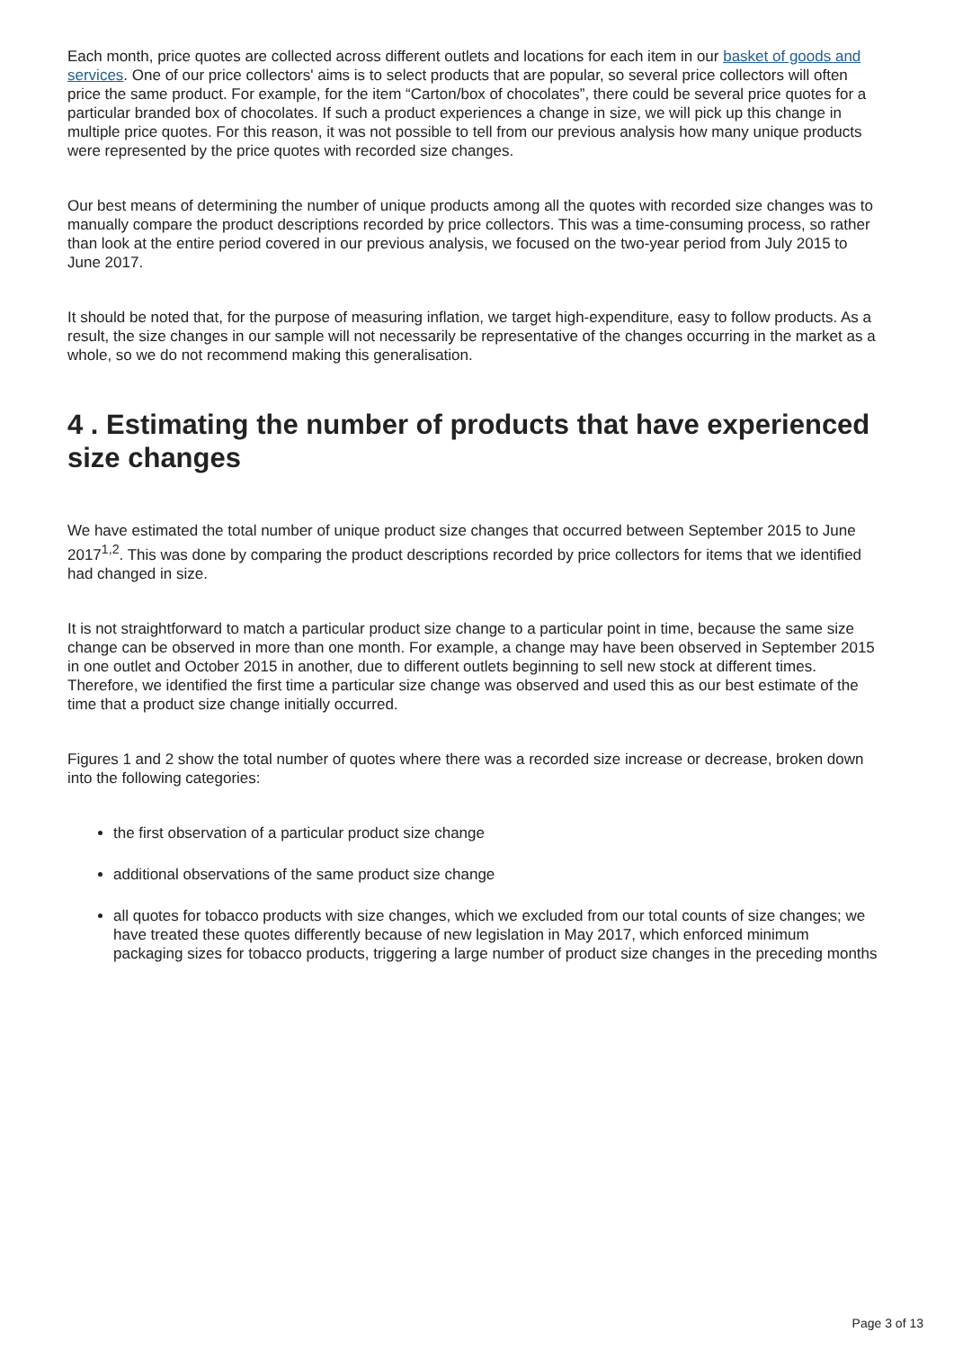Each month, price quotes are collected across different outlets and locations for each item in our basket of goods and services. One of our price collectors' aims is to select products that are popular, so several price collectors will often price the same product. For example, for the item “Carton/box of chocolates”, there could be several price quotes for a particular branded box of chocolates. If such a product experiences a change in size, we will pick up this change in multiple price quotes. For this reason, it was not possible to tell from our previous analysis how many unique products were represented by the price quotes with recorded size changes.
Our best means of determining the number of unique products among all the quotes with recorded size changes was to manually compare the product descriptions recorded by price collectors. This was a time-consuming process, so rather than look at the entire period covered in our previous analysis, we focused on the two-year period from July 2015 to June 2017.
It should be noted that, for the purpose of measuring inflation, we target high-expenditure, easy to follow products. As a result, the size changes in our sample will not necessarily be representative of the changes occurring in the market as a whole, so we do not recommend making this generalisation.
4 . Estimating the number of products that have experienced size changes
We have estimated the total number of unique product size changes that occurred between September 2015 to June 2017<sup>1,2</sup>. This was done by comparing the product descriptions recorded by price collectors for items that we identified had changed in size.
It is not straightforward to match a particular product size change to a particular point in time, because the same size change can be observed in more than one month. For example, a change may have been observed in September 2015 in one outlet and October 2015 in another, due to different outlets beginning to sell new stock at different times. Therefore, we identified the first time a particular size change was observed and used this as our best estimate of the time that a product size change initially occurred.
Figures 1 and 2 show the total number of quotes where there was a recorded size increase or decrease, broken down into the following categories:
the first observation of a particular product size change
additional observations of the same product size change
all quotes for tobacco products with size changes, which we excluded from our total counts of size changes; we have treated these quotes differently because of new legislation in May 2017, which enforced minimum packaging sizes for tobacco products, triggering a large number of product size changes in the preceding months
Page 3 of 13